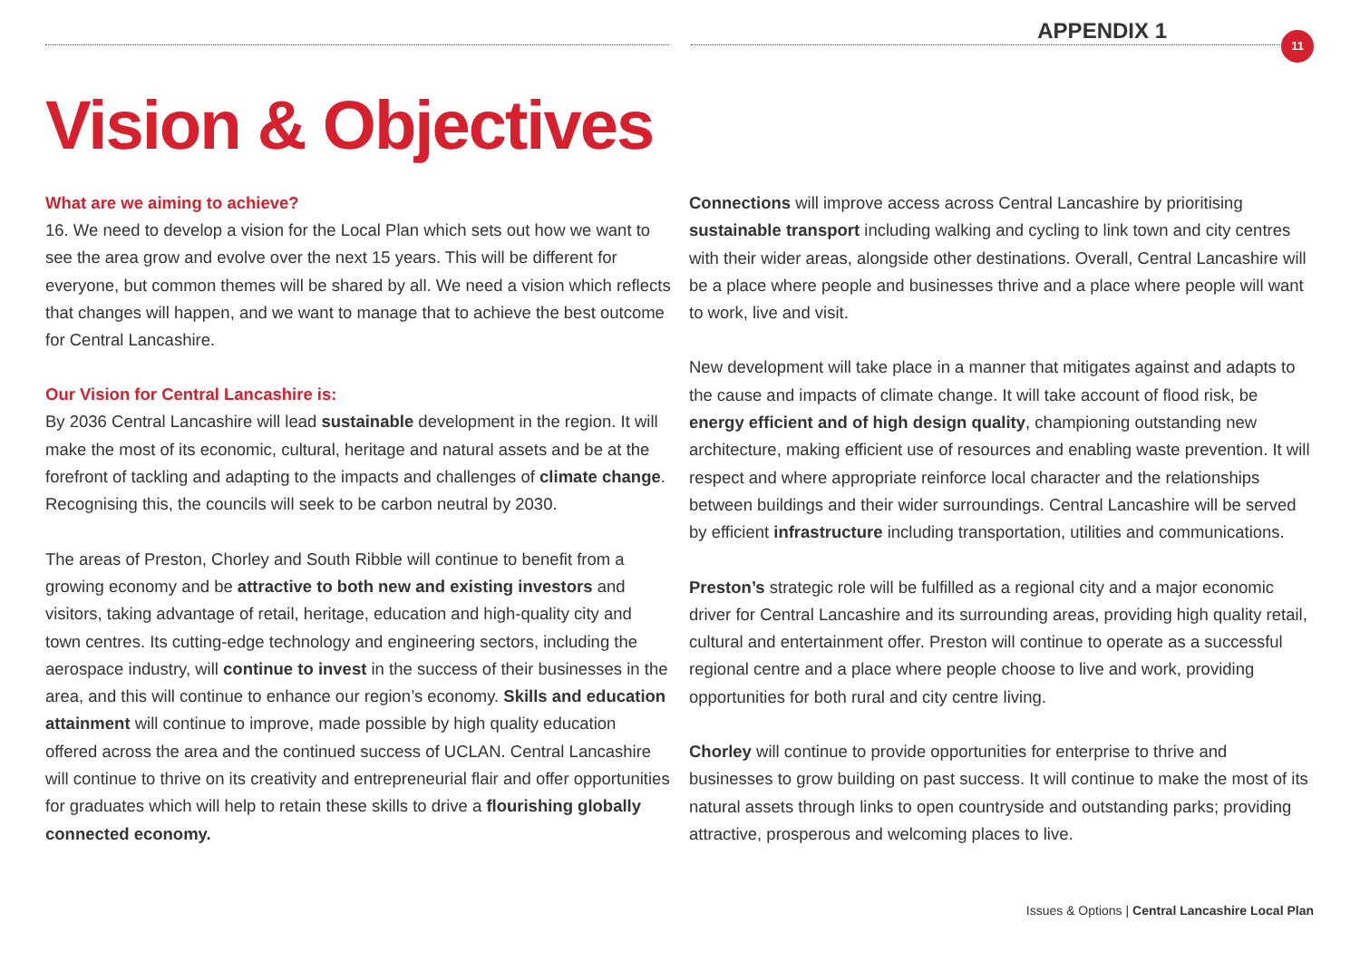APPENDIX 1 11
Vision & Objectives
What are we aiming to achieve?
16. We need to develop a vision for the Local Plan which sets out how we want to see the area grow and evolve over the next 15 years. This will be different for everyone, but common themes will be shared by all. We need a vision which reflects that changes will happen, and we want to manage that to achieve the best outcome for Central Lancashire.
Our Vision for Central Lancashire is:
By 2036 Central Lancashire will lead sustainable development in the region. It will make the most of its economic, cultural, heritage and natural assets and be at the forefront of tackling and adapting to the impacts and challenges of climate change. Recognising this, the councils will seek to be carbon neutral by 2030.
The areas of Preston, Chorley and South Ribble will continue to benefit from a growing economy and be attractive to both new and existing investors and visitors, taking advantage of retail, heritage, education and high-quality city and town centres. Its cutting-edge technology and engineering sectors, including the aerospace industry, will continue to invest in the success of their businesses in the area, and this will continue to enhance our region’s economy. Skills and education attainment will continue to improve, made possible by high quality education offered across the area and the continued success of UCLAN. Central Lancashire will continue to thrive on its creativity and entrepreneurial flair and offer opportunities for graduates which will help to retain these skills to drive a flourishing globally connected economy.
Connections will improve access across Central Lancashire by prioritising sustainable transport including walking and cycling to link town and city centres with their wider areas, alongside other destinations. Overall, Central Lancashire will be a place where people and businesses thrive and a place where people will want to work, live and visit.
New development will take place in a manner that mitigates against and adapts to the cause and impacts of climate change. It will take account of flood risk, be energy efficient and of high design quality, championing outstanding new architecture, making efficient use of resources and enabling waste prevention. It will respect and where appropriate reinforce local character and the relationships between buildings and their wider surroundings. Central Lancashire will be served by efficient infrastructure including transportation, utilities and communications.
Preston’s strategic role will be fulfilled as a regional city and a major economic driver for Central Lancashire and its surrounding areas, providing high quality retail, cultural and entertainment offer. Preston will continue to operate as a successful regional centre and a place where people choose to live and work, providing opportunities for both rural and city centre living.
Chorley will continue to provide opportunities for enterprise to thrive and businesses to grow building on past success. It will continue to make the most of its natural assets through links to open countryside and outstanding parks; providing attractive, prosperous and welcoming places to live.
Issues & Options | Central Lancashire Local Plan